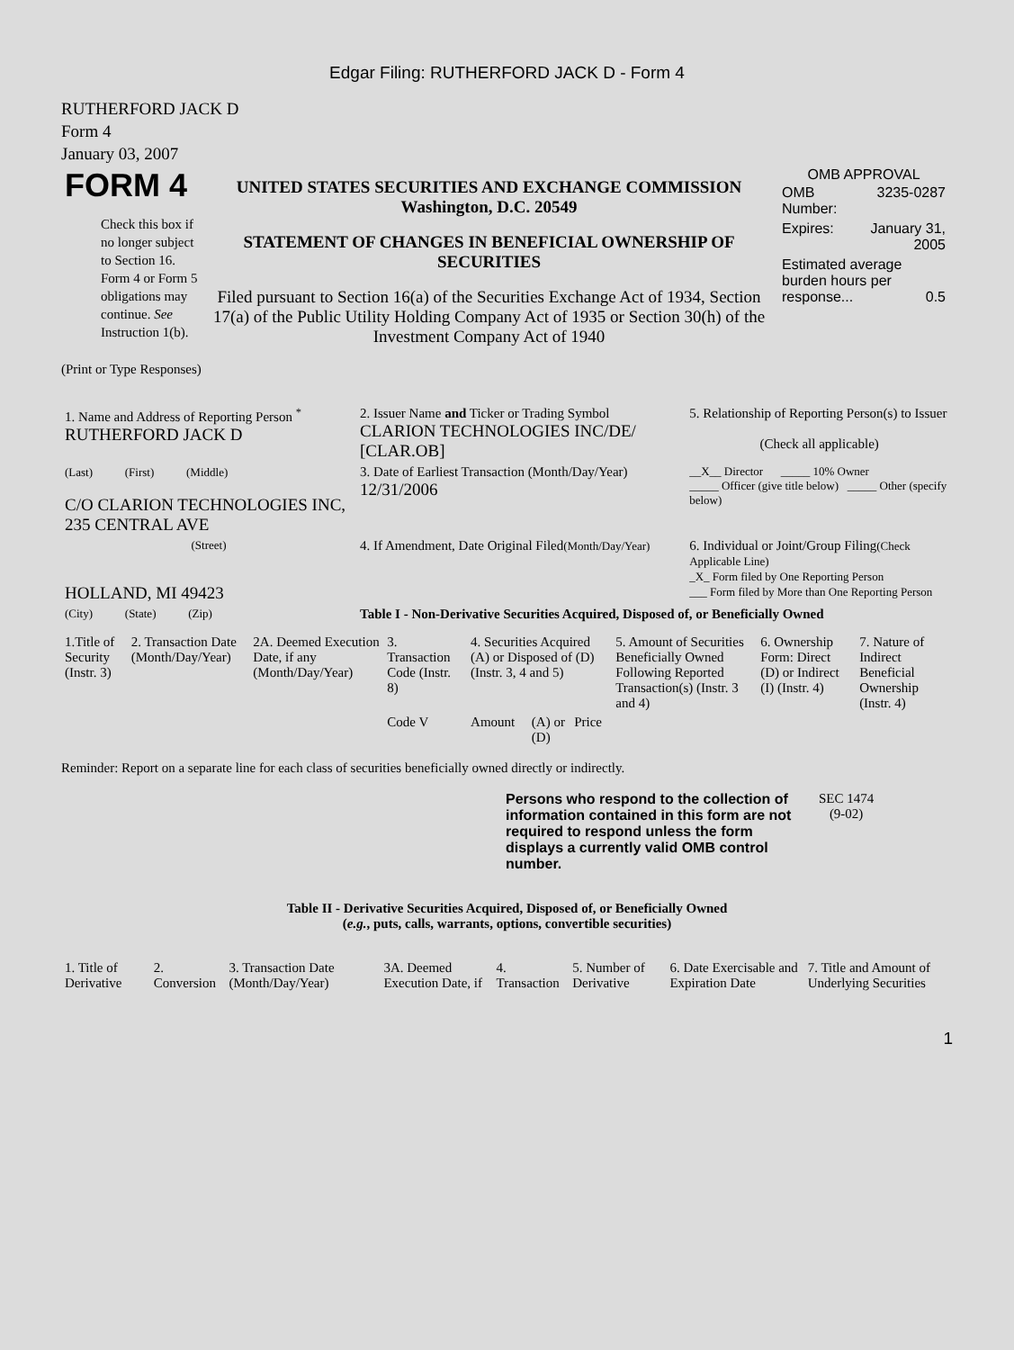Edgar Filing: RUTHERFORD JACK D - Form 4
RUTHERFORD JACK D
Form 4
January 03, 2007
| FORM 4 Check this box if no longer subject to Section 16. Form 4 or Form 5 obligations may continue. See Instruction 1(b). | UNITED STATES SECURITIES AND EXCHANGE COMMISSION Washington, D.C. 20549 STATEMENT OF CHANGES IN BENEFICIAL OWNERSHIP OF SECURITIES Filed pursuant to Section 16(a) of the Securities Exchange Act of 1934, Section 17(a) of the Public Utility Holding Company Act of 1935 or Section 30(h) of the Investment Company Act of 1940 | OMB APPROVAL / OMB Number: / 3235-0287 / / Expires: / January 31, 2005 / / Estimated average burden hours per response... 0.5 / / |
(Print or Type Responses)
| 1. Name and Address of Reporting Person <sup>*</sup> RUTHERFORD JACK D | 2. Issuer Name and Ticker or Trading Symbol CLARION TECHNOLOGIES INC/DE/ [CLAR.OB] | 5. Relationship of Reporting Person(s) to Issuer (Check all applicable) |
| (Last) (First) (Middle) C/O CLARION TECHNOLOGIES INC, 235 CENTRAL AVE | 3. Date of Earliest Transaction (Month/Day/Year) 12/31/2006 | __X__ Director _____ 10% Owner _____ Officer (give title below) _____ Other (specify below) |
| (Street) HOLLAND, MI 49423 | 4. If Amendment, Date Original Filed (Month/Day/Year) | 6. Individual or Joint/Group Filing (Check Applicable Line) _X_ Form filed by One Reporting Person ___ Form filed by More than One Reporting Person |
| (City) (State) (Zip) | Table I - Non-Derivative Securities Acquired, Disposed of, or Beneficially Owned | |
| 1.Title of Security (Instr. 3) | 2. Transaction Date (Month/Day/Year) | 2A. Deemed Execution Date, if any (Month/Day/Year) | 3. Transaction Code (Instr. 8) | 4. Securities Acquired (A) or Disposed of (D) (Instr. 3, 4 and 5) | | | | 5. Amount of Securities Beneficially Owned Following Reported Transaction(s) (Instr. 3 and 4) | 6. Ownership Form: Direct (D) or Indirect (I) (Instr. 4) | 7. Nature of Indirect Beneficial Ownership (Instr. 4) |
| --- | --- | --- | --- | --- | --- | --- | --- | --- | --- | --- |
| | | | Code V | Amount | (A) or (D) | Price | | | | |
Reminder: Report on a separate line for each class of securities beneficially owned directly or indirectly.
| Persons who respond to the collection of information contained in this form are not required to respond unless the form displays a currently valid OMB control number. | SEC 1474 (9-02) |
Table II - Derivative Securities Acquired, Disposed of, or Beneficially Owned
(e.g., puts, calls, warrants, options, convertible securities)
| 1. Title of Derivative | 2. Conversion | 3. Transaction Date (Month/Day/Year) | 3A. Deemed Execution Date, if | 4. Transaction | 5. Number of Derivative | 6. Date Exercisable and Expiration Date | 7. Title and Amount of Underlying Securities |
| --- | --- | --- | --- | --- | --- | --- | --- |
1